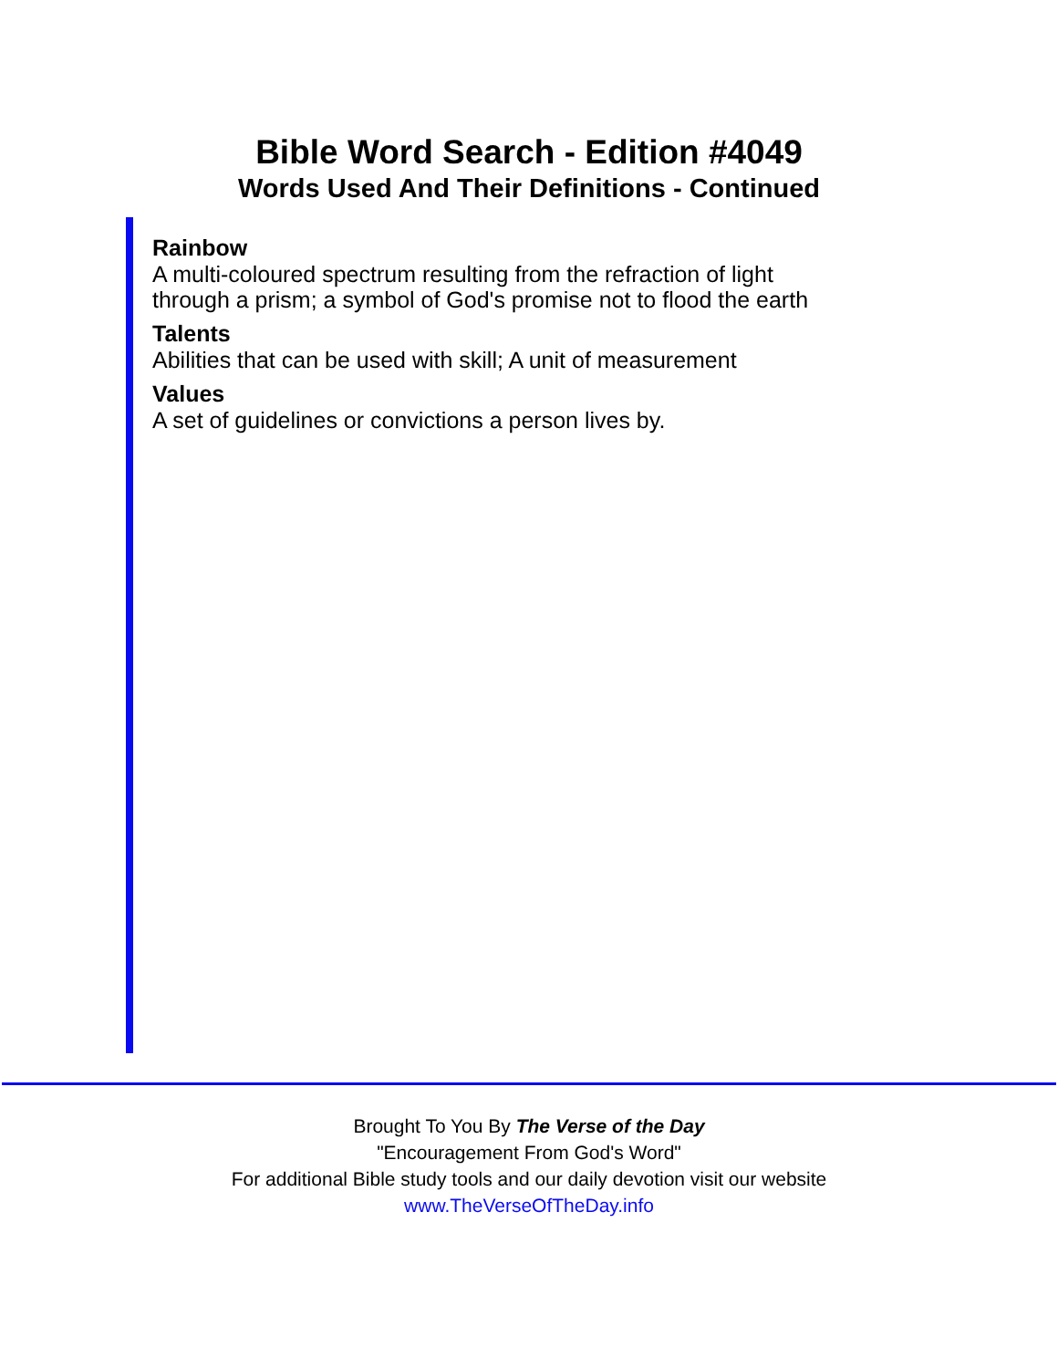Bible Word Search - Edition #4049
Words Used And Their Definitions - Continued
Rainbow
A multi-coloured spectrum resulting from the refraction of light
through a prism; a symbol of God's promise not to flood the earth
Talents
Abilities that can be used with skill; A unit of measurement
Values
A set of guidelines or convictions a person lives by.
Brought To You By The Verse of the Day
"Encouragement From God's Word"
For additional Bible study tools and our daily devotion visit our website
www.TheVerseOfTheDay.info